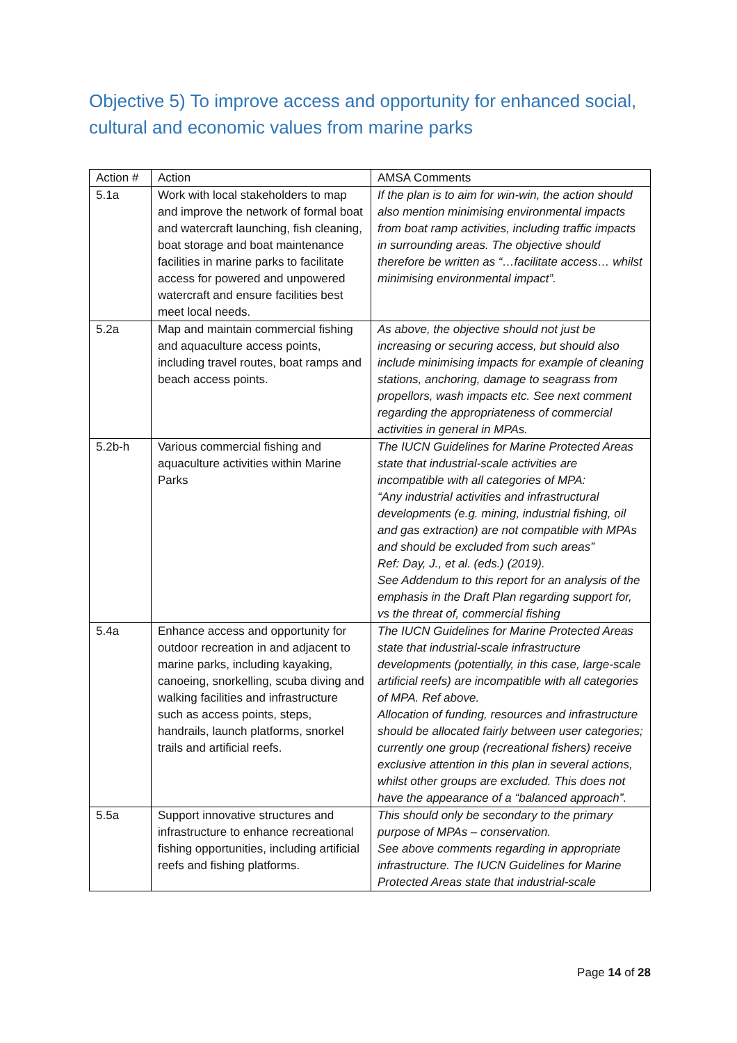Objective 5) To improve access and opportunity for enhanced social, cultural and economic values from marine parks
| Action # | Action | AMSA Comments |
| --- | --- | --- |
| 5.1a | Work with local stakeholders to map and improve the network of formal boat and watercraft launching, fish cleaning, boat storage and boat maintenance facilities in marine parks to facilitate access for powered and unpowered watercraft and ensure facilities best meet local needs. | If the plan is to aim for win-win, the action should also mention minimising environmental impacts from boat ramp activities, including traffic impacts in surrounding areas. The objective should therefore be written as “…facilitate access… whilst minimising environmental impact”. |
| 5.2a | Map and maintain commercial fishing and aquaculture access points, including travel routes, boat ramps and beach access points. | As above, the objective should not just be increasing or securing access, but should also include minimising impacts for example of cleaning stations, anchoring, damage to seagrass from propellors, wash impacts etc. See next comment regarding the appropriateness of commercial activities in general in MPAs. |
| 5.2b-h | Various commercial fishing and aquaculture activities within Marine Parks | The IUCN Guidelines for Marine Protected Areas state that industrial-scale activities are incompatible with all categories of MPA: “Any industrial activities and infrastructural developments (e.g. mining, industrial fishing, oil and gas extraction) are not compatible with MPAs and should be excluded from such areas” Ref: Day, J., et al. (eds.) (2019). See Addendum to this report for an analysis of the emphasis in the Draft Plan regarding support for, vs the threat of, commercial fishing |
| 5.4a | Enhance access and opportunity for outdoor recreation in and adjacent to marine parks, including kayaking, canoeing, snorkelling, scuba diving and walking facilities and infrastructure such as access points, steps, handrails, launch platforms, snorkel trails and artificial reefs. | The IUCN Guidelines for Marine Protected Areas state that industrial-scale infrastructure developments (potentially, in this case, large-scale artificial reefs) are incompatible with all categories of MPA. Ref above. Allocation of funding, resources and infrastructure should be allocated fairly between user categories; currently one group (recreational fishers) receive exclusive attention in this plan in several actions, whilst other groups are excluded. This does not have the appearance of a “balanced approach”. |
| 5.5a | Support innovative structures and infrastructure to enhance recreational fishing opportunities, including artificial reefs and fishing platforms. | This should only be secondary to the primary purpose of MPAs – conservation. See above comments regarding in appropriate infrastructure. The IUCN Guidelines for Marine Protected Areas state that industrial-scale |
Page 14 of 28